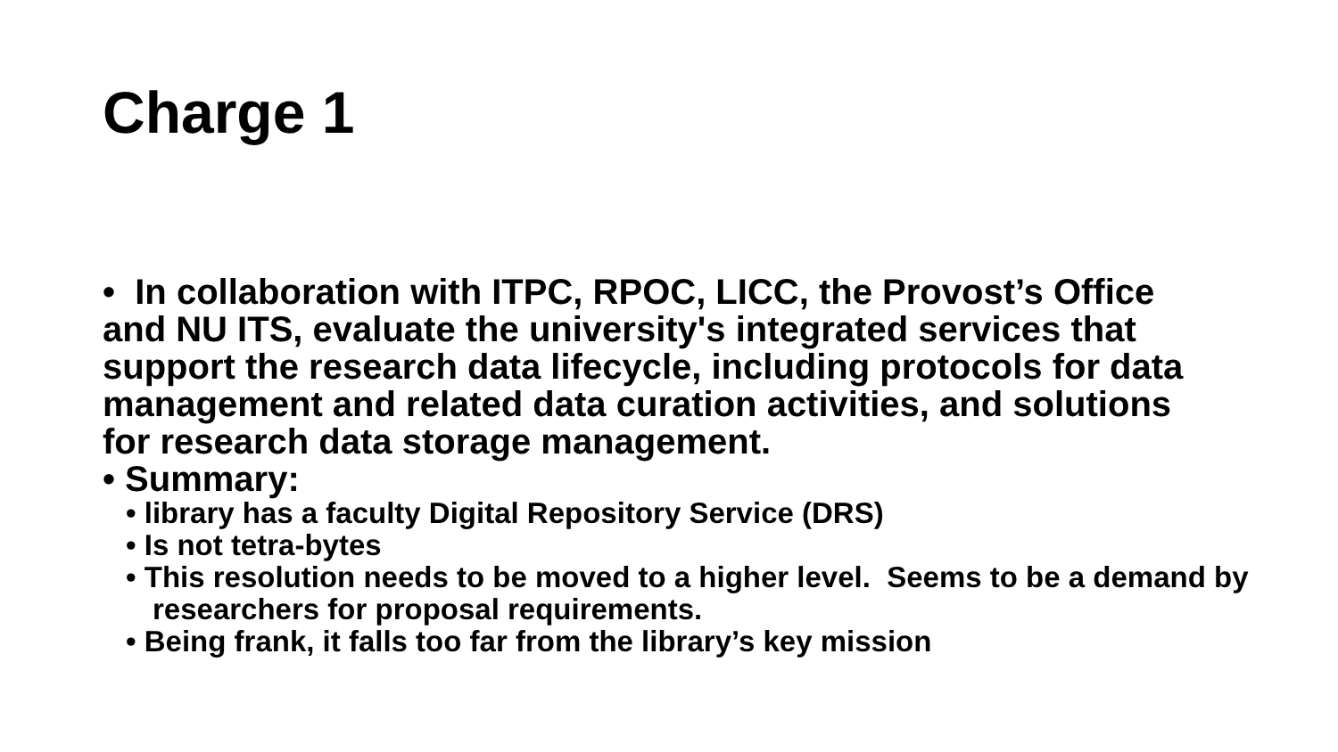Charge 1
• In collaboration with ITPC, RPOC, LICC, the Provost’s Office and NU ITS, evaluate the university's integrated services that support the research data lifecycle, including protocols for data management and related data curation activities, and solutions for research data storage management.
• Summary:
• library has a faculty Digital Repository Service (DRS)
• Is not tetra-bytes
• This resolution needs to be moved to a higher level. Seems to be a demand by researchers for proposal requirements.
• Being frank, it falls too far from the library’s key mission